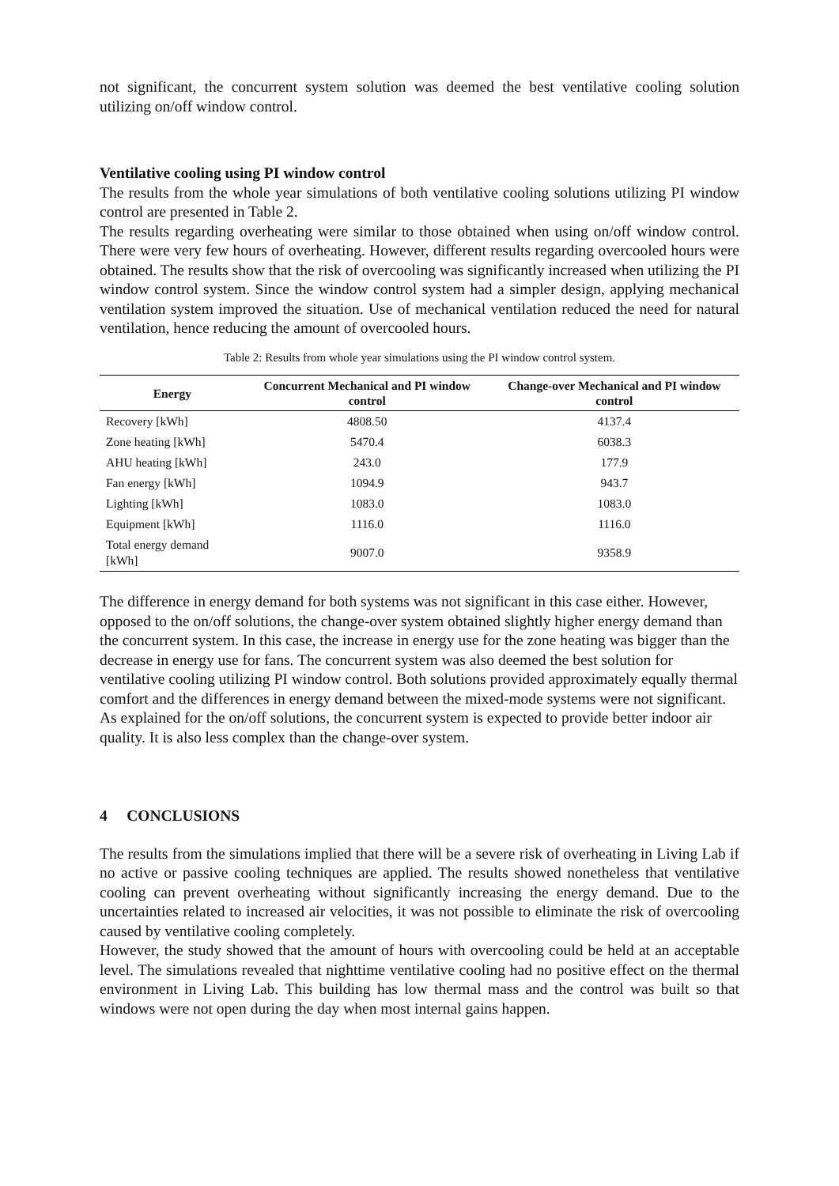not significant, the concurrent system solution was deemed the best ventilative cooling solution utilizing on/off window control.
Ventilative cooling using PI window control
The results from the whole year simulations of both ventilative cooling solutions utilizing PI window control are presented in Table 2.
The results regarding overheating were similar to those obtained when using on/off window control. There were very few hours of overheating. However, different results regarding overcooled hours were obtained. The results show that the risk of overcooling was significantly increased when utilizing the PI window control system. Since the window control system had a simpler design, applying mechanical ventilation system improved the situation. Use of mechanical ventilation reduced the need for natural ventilation, hence reducing the amount of overcooled hours.
Table 2: Results from whole year simulations using the PI window control system.
| Energy | Concurrent Mechanical and PI window control | Change-over Mechanical and PI window control |
| --- | --- | --- |
| Recovery [kWh] | 4808.50 | 4137.4 |
| Zone heating [kWh] | 5470.4 | 6038.3 |
| AHU heating [kWh] | 243.0 | 177.9 |
| Fan energy [kWh] | 1094.9 | 943.7 |
| Lighting [kWh] | 1083.0 | 1083.0 |
| Equipment [kWh] | 1116.0 | 1116.0 |
| Total energy demand [kWh] | 9007.0 | 9358.9 |
The difference in energy demand for both systems was not significant in this case either. However, opposed to the on/off solutions, the change-over system obtained slightly higher energy demand than the concurrent system. In this case, the increase in energy use for the zone heating was bigger than the decrease in energy use for fans. The concurrent system was also deemed the best solution for ventilative cooling utilizing PI window control. Both solutions provided approximately equally thermal comfort and the differences in energy demand between the mixed-mode systems were not significant.
As explained for the on/off solutions, the concurrent system is expected to provide better indoor air quality. It is also less complex than the change-over system.
4 CONCLUSIONS
The results from the simulations implied that there will be a severe risk of overheating in Living Lab if no active or passive cooling techniques are applied. The results showed nonetheless that ventilative cooling can prevent overheating without significantly increasing the energy demand. Due to the uncertainties related to increased air velocities, it was not possible to eliminate the risk of overcooling caused by ventilative cooling completely.
However, the study showed that the amount of hours with overcooling could be held at an acceptable level. The simulations revealed that nighttime ventilative cooling had no positive effect on the thermal environment in Living Lab. This building has low thermal mass and the control was built so that windows were not open during the day when most internal gains happen.